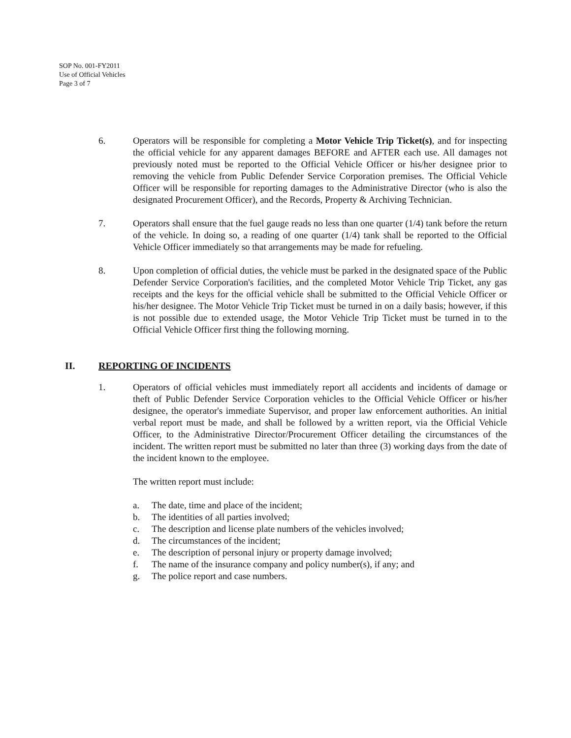SOP No. 001-FY2011
Use of Official Vehicles
Page 3 of 7
6. Operators will be responsible for completing a Motor Vehicle Trip Ticket(s), and for inspecting the official vehicle for any apparent damages BEFORE and AFTER each use. All damages not previously noted must be reported to the Official Vehicle Officer or his/her designee prior to removing the vehicle from Public Defender Service Corporation premises. The Official Vehicle Officer will be responsible for reporting damages to the Administrative Director (who is also the designated Procurement Officer), and the Records, Property & Archiving Technician.
7. Operators shall ensure that the fuel gauge reads no less than one quarter (1/4) tank before the return of the vehicle. In doing so, a reading of one quarter (1/4) tank shall be reported to the Official Vehicle Officer immediately so that arrangements may be made for refueling.
8. Upon completion of official duties, the vehicle must be parked in the designated space of the Public Defender Service Corporation's facilities, and the completed Motor Vehicle Trip Ticket, any gas receipts and the keys for the official vehicle shall be submitted to the Official Vehicle Officer or his/her designee. The Motor Vehicle Trip Ticket must be turned in on a daily basis; however, if this is not possible due to extended usage, the Motor Vehicle Trip Ticket must be turned in to the Official Vehicle Officer first thing the following morning.
II. REPORTING OF INCIDENTS
1. Operators of official vehicles must immediately report all accidents and incidents of damage or theft of Public Defender Service Corporation vehicles to the Official Vehicle Officer or his/her designee, the operator's immediate Supervisor, and proper law enforcement authorities. An initial verbal report must be made, and shall be followed by a written report, via the Official Vehicle Officer, to the Administrative Director/Procurement Officer detailing the circumstances of the incident. The written report must be submitted no later than three (3) working days from the date of the incident known to the employee.
The written report must include:
a. The date, time and place of the incident;
b. The identities of all parties involved;
c. The description and license plate numbers of the vehicles involved;
d. The circumstances of the incident;
e. The description of personal injury or property damage involved;
f. The name of the insurance company and policy number(s), if any; and
g. The police report and case numbers.